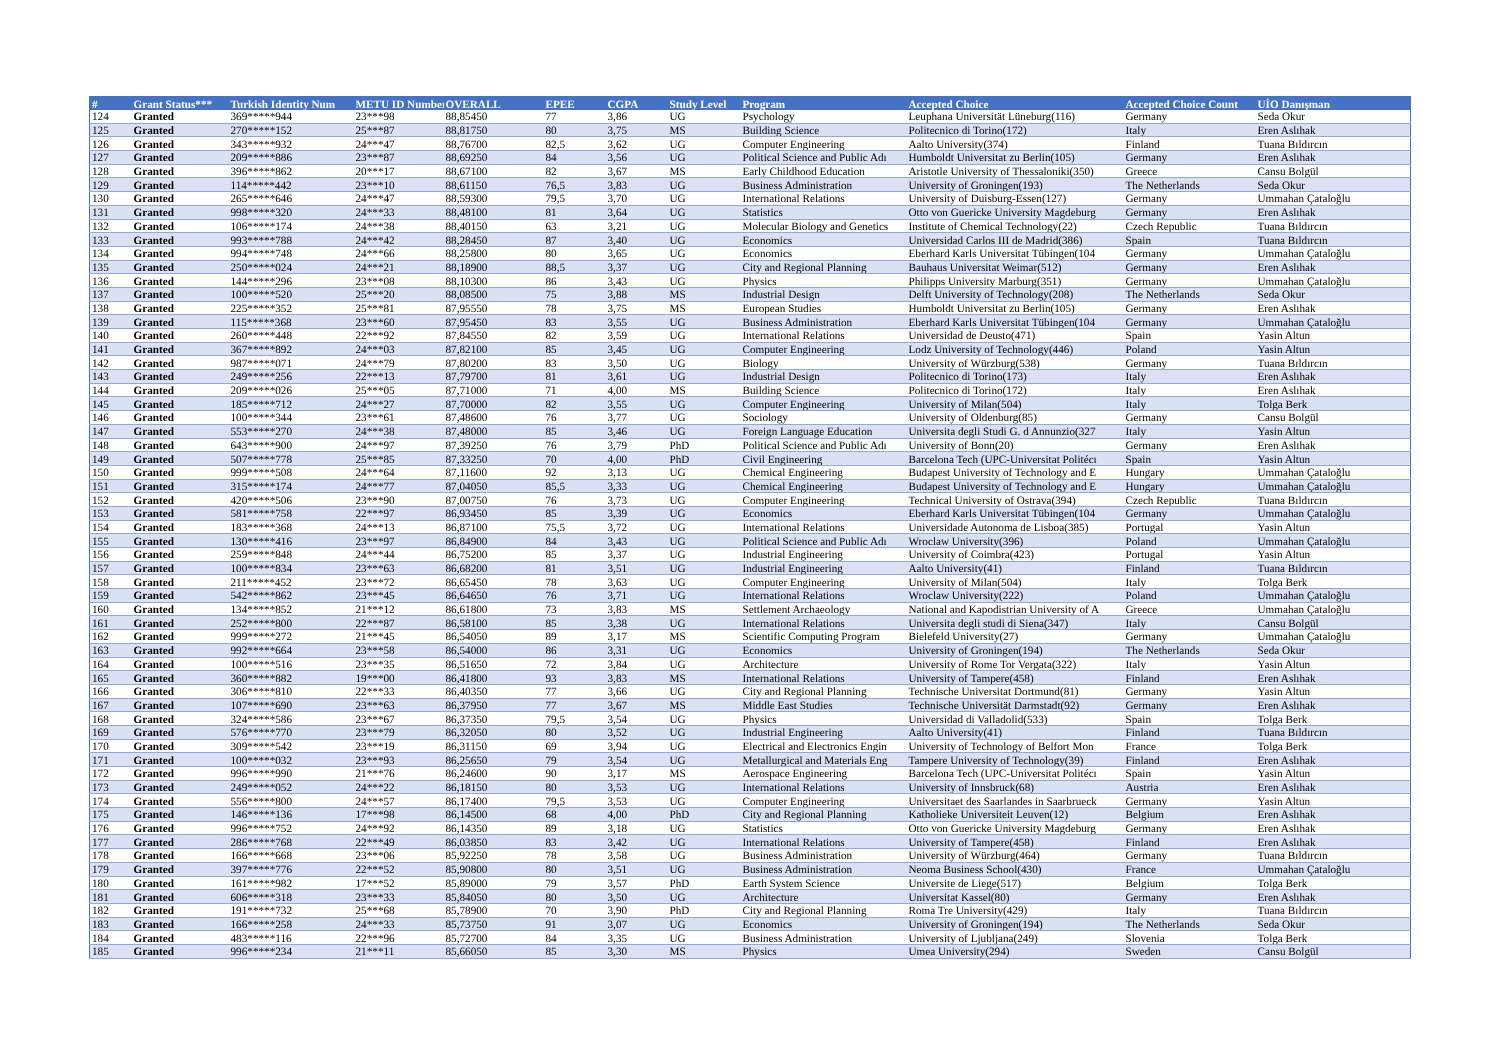| # | Grant Status*** | Turkish Identity Num | METU ID Number | OVERALL | EPEE | CGPA | Study Level | Program | Accepted Choice | Accepted Choice Count | UİO Danışman |
| --- | --- | --- | --- | --- | --- | --- | --- | --- | --- | --- | --- |
| 124 | Granted | 369*****944 | 23***98 | 88,85450 | 77 | 3,86 | UG | Psychology | Leuphana Universität Lüneburg(116) | Germany | Seda Okur |
| 125 | Granted | 270*****152 | 25***87 | 88,81750 | 80 | 3,75 | MS | Building Science | Politecnico di Torino(172) | Italy | Eren Aslıhak |
| 126 | Granted | 343*****932 | 24***47 | 88,76700 | 82,5 | 3,62 | UG | Computer Engineering | Aalto University(374) | Finland | Tuana Bıldırcın |
| 127 | Granted | 209*****886 | 23***87 | 88,69250 | 84 | 3,56 | UG | Political Science and Public Adı | Humboldt Universitat zu Berlin(105) | Germany | Eren Aslıhak |
| 128 | Granted | 396*****862 | 20***17 | 88,67100 | 82 | 3,67 | MS | Early Childhood Education | Aristotle University of Thessaloniki(350) | Greece | Cansu Bolgül |
| 129 | Granted | 114*****442 | 23***10 | 88,61150 | 76,5 | 3,83 | UG | Business Administration | University of Groningen(193) | The Netherlands | Seda Okur |
| 130 | Granted | 265*****646 | 24***47 | 88,59300 | 79,5 | 3,70 | UG | International Relations | University of Duisburg-Essen(127) | Germany | Ummahan Çataloğlu |
| 131 | Granted | 998*****320 | 24***33 | 88,48100 | 81 | 3,64 | UG | Statistics | Otto von Guericke University Magdeburg | Germany | Eren Aslıhak |
| 132 | Granted | 106*****174 | 24***38 | 88,40150 | 63 | 3,21 | UG | Molecular Biology and Genetics | Institute of Chemical Technology(22) | Czech Republic | Tuana Bıldırcın |
| 133 | Granted | 993*****788 | 24***42 | 88,28450 | 87 | 3,40 | UG | Economics | Universidad Carlos III de Madrid(386) | Spain | Tuana Bıldırcın |
| 134 | Granted | 994*****748 | 24***66 | 88,25800 | 80 | 3,65 | UG | Economics | Eberhard Karls Universitat Tübingen(104 | Germany | Ummahan Çataloğlu |
| 135 | Granted | 250*****024 | 24***21 | 88,18900 | 88,5 | 3,37 | UG | City and Regional Planning | Bauhaus Universitat Weimar(512) | Germany | Eren Aslıhak |
| 136 | Granted | 144*****296 | 23***08 | 88,10300 | 86 | 3,43 | UG | Physics | Philipps University Marburg(351) | Germany | Ummahan Çataloğlu |
| 137 | Granted | 100*****520 | 25***20 | 88,08500 | 75 | 3,88 | MS | Industrial Design | Delft University of Technology(208) | The Netherlands | Seda Okur |
| 138 | Granted | 225*****352 | 25***81 | 87,95550 | 78 | 3,75 | MS | European Studies | Humboldt Universitat zu Berlin(105) | Germany | Eren Aslıhak |
| 139 | Granted | 115*****368 | 23***60 | 87,95450 | 83 | 3,55 | UG | Business Administration | Eberhard Karls Universitat Tübingen(104 | Germany | Ummahan Çataloğlu |
| 140 | Granted | 260*****448 | 22***92 | 87,84550 | 82 | 3,59 | UG | International Relations | Universidad de Deusto(471) | Spain | Yasin Altun |
| 141 | Granted | 367*****892 | 24***03 | 87,82100 | 85 | 3,45 | UG | Computer Engineering | Lodz University of Technology(446) | Poland | Yasin Altun |
| 142 | Granted | 987*****071 | 24***79 | 87,80200 | 83 | 3,50 | UG | Biology | University of Würzburg(538) | Germany | Tuana Bıldırcın |
| 143 | Granted | 249*****256 | 22***13 | 87,79700 | 81 | 3,61 | UG | Industrial Design | Politecnico di Torino(173) | Italy | Eren Aslıhak |
| 144 | Granted | 209*****026 | 25***05 | 87,71000 | 71 | 4,00 | MS | Building Science | Politecnico di Torino(172) | Italy | Eren Aslıhak |
| 145 | Granted | 185*****712 | 24***27 | 87,70000 | 82 | 3,55 | UG | Computer Engineering | University of Milan(504) | Italy | Tolga Berk |
| 146 | Granted | 100*****344 | 23***61 | 87,48600 | 76 | 3,77 | UG | Sociology | University of Oldenburg(85) | Germany | Cansu Bolgül |
| 147 | Granted | 553*****270 | 24***38 | 87,48000 | 85 | 3,46 | UG | Foreign Language Education | Universita degli Studi G. d Annunzio(327 | Italy | Yasin Altun |
| 148 | Granted | 643*****900 | 24***97 | 87,39250 | 76 | 3,79 | PhD | Political Science and Public Adı | University of Bonn(20) | Germany | Eren Aslıhak |
| 149 | Granted | 507*****778 | 25***85 | 87,33250 | 70 | 4,00 | PhD | Civil Engineering | Barcelona Tech (UPC-Universitat Politécı | Spain | Yasin Altun |
| 150 | Granted | 999*****508 | 24***64 | 87,11600 | 92 | 3,13 | UG | Chemical Engineering | Budapest University of Technology and E | Hungary | Ummahan Çataloğlu |
| 151 | Granted | 315*****174 | 24***77 | 87,04050 | 85,5 | 3,33 | UG | Chemical Engineering | Budapest University of Technology and E | Hungary | Ummahan Çataloğlu |
| 152 | Granted | 420*****506 | 23***90 | 87,00750 | 76 | 3,73 | UG | Computer Engineering | Technical University of Ostrava(394) | Czech Republic | Tuana Bıldırcın |
| 153 | Granted | 581*****758 | 22***97 | 86,93450 | 85 | 3,39 | UG | Economics | Eberhard Karls Universitat Tübingen(104 | Germany | Ummahan Çataloğlu |
| 154 | Granted | 183*****368 | 24***13 | 86,87100 | 75,5 | 3,72 | UG | International Relations | Universidade Autonoma de Lisboa(385) | Portugal | Yasin Altun |
| 155 | Granted | 130*****416 | 23***97 | 86,84900 | 84 | 3,43 | UG | Political Science and Public Adı | Wroclaw University(396) | Poland | Ummahan Çataloğlu |
| 156 | Granted | 259*****848 | 24***44 | 86,75200 | 85 | 3,37 | UG | Industrial Engineering | University of Coimbra(423) | Portugal | Yasin Altun |
| 157 | Granted | 100*****834 | 23***63 | 86,68200 | 81 | 3,51 | UG | Industrial Engineering | Aalto University(41) | Finland | Tuana Bıldırcın |
| 158 | Granted | 211*****452 | 23***72 | 86,65450 | 78 | 3,63 | UG | Computer Engineering | University of Milan(504) | Italy | Tolga Berk |
| 159 | Granted | 542*****862 | 23***45 | 86,64650 | 76 | 3,71 | UG | International Relations | Wroclaw University(222) | Poland | Ummahan Çataloğlu |
| 160 | Granted | 134*****852 | 21***12 | 86,61800 | 73 | 3,83 | MS | Settlement Archaeology | National and Kapodistrian University of A | Greece | Ummahan Çataloğlu |
| 161 | Granted | 252*****800 | 22***87 | 86,58100 | 85 | 3,38 | UG | International Relations | Universita degli studi di Siena(347) | Italy | Cansu Bolgül |
| 162 | Granted | 999*****272 | 21***45 | 86,54050 | 89 | 3,17 | MS | Scientific Computing Program | Bielefeld University(27) | Germany | Ummahan Çataloğlu |
| 163 | Granted | 992*****664 | 23***58 | 86,54000 | 86 | 3,31 | UG | Economics | University of Groningen(194) | The Netherlands | Seda Okur |
| 164 | Granted | 100*****516 | 23***35 | 86,51650 | 72 | 3,84 | UG | Architecture | University of Rome Tor Vergata(322) | Italy | Yasin Altun |
| 165 | Granted | 360*****882 | 19***00 | 86,41800 | 93 | 3,83 | MS | International Relations | University of Tampere(458) | Finland | Eren Aslıhak |
| 166 | Granted | 306*****810 | 22***33 | 86,40350 | 77 | 3,66 | UG | City and Regional Planning | Technische Universitat Dortmund(81) | Germany | Yasin Altun |
| 167 | Granted | 107*****690 | 23***63 | 86,37950 | 77 | 3,67 | MS | Middle East Studies | Technische Universität Darmstadt(92) | Germany | Eren Aslıhak |
| 168 | Granted | 324*****586 | 23***67 | 86,37350 | 79,5 | 3,54 | UG | Physics | Universidad di Valladolid(533) | Spain | Tolga Berk |
| 169 | Granted | 576*****770 | 23***79 | 86,32050 | 80 | 3,52 | UG | Industrial Engineering | Aalto University(41) | Finland | Tuana Bıldırcın |
| 170 | Granted | 309*****542 | 23***19 | 86,31150 | 69 | 3,94 | UG | Electrical and Electronics Engin | University of Technology of Belfort Mon | France | Tolga Berk |
| 171 | Granted | 100*****032 | 23***93 | 86,25650 | 79 | 3,54 | UG | Metallurgical and Materials Eng | Tampere University of Technology(39) | Finland | Eren Aslıhak |
| 172 | Granted | 996*****990 | 21***76 | 86,24600 | 90 | 3,17 | MS | Aerospace Engineering | Barcelona Tech (UPC-Universitat Politécı | Spain | Yasin Altun |
| 173 | Granted | 249*****052 | 24***22 | 86,18150 | 80 | 3,53 | UG | International Relations | University of Innsbruck(68) | Austria | Eren Aslıhak |
| 174 | Granted | 556*****800 | 24***57 | 86,17400 | 79,5 | 3,53 | UG | Computer Engineering | Universitaet des Saarlandes in Saarbrueck | Germany | Yasin Altun |
| 175 | Granted | 146*****136 | 17***98 | 86,14500 | 68 | 4,00 | PhD | City and Regional Planning | Katholieke Universiteit Leuven(12) | Belgium | Eren Aslıhak |
| 176 | Granted | 996*****752 | 24***92 | 86,14350 | 89 | 3,18 | UG | Statistics | Otto von Guericke University Magdeburg | Germany | Eren Aslıhak |
| 177 | Granted | 286*****768 | 22***49 | 86,03850 | 83 | 3,42 | UG | International Relations | University of Tampere(458) | Finland | Eren Aslıhak |
| 178 | Granted | 166*****668 | 23***06 | 85,92250 | 78 | 3,58 | UG | Business Administration | University of Würzburg(464) | Germany | Tuana Bıldırcın |
| 179 | Granted | 397*****776 | 22***52 | 85,90800 | 80 | 3,51 | UG | Business Administration | Neoma Business School(430) | France | Ummahan Çataloğlu |
| 180 | Granted | 161*****982 | 17***52 | 85,89000 | 79 | 3,57 | PhD | Earth System Science | Universite de Liege(517) | Belgium | Tolga Berk |
| 181 | Granted | 606*****318 | 23***33 | 85,84050 | 80 | 3,50 | UG | Architecture | Universitat Kassel(80) | Germany | Eren Aslıhak |
| 182 | Granted | 191*****732 | 25***68 | 85,78900 | 70 | 3,90 | PhD | City and Regional Planning | Roma Tre University(429) | Italy | Tuana Bıldırcın |
| 183 | Granted | 166*****258 | 24***33 | 85,73750 | 91 | 3,07 | UG | Economics | University of Groningen(194) | The Netherlands | Seda Okur |
| 184 | Granted | 483*****116 | 22***96 | 85,72700 | 84 | 3,35 | UG | Business Administration | University of Ljubljana(249) | Slovenia | Tolga Berk |
| 185 | Granted | 996*****234 | 21***11 | 85,66050 | 85 | 3,30 | MS | Physics | Umea University(294) | Sweden | Cansu Bolgül |